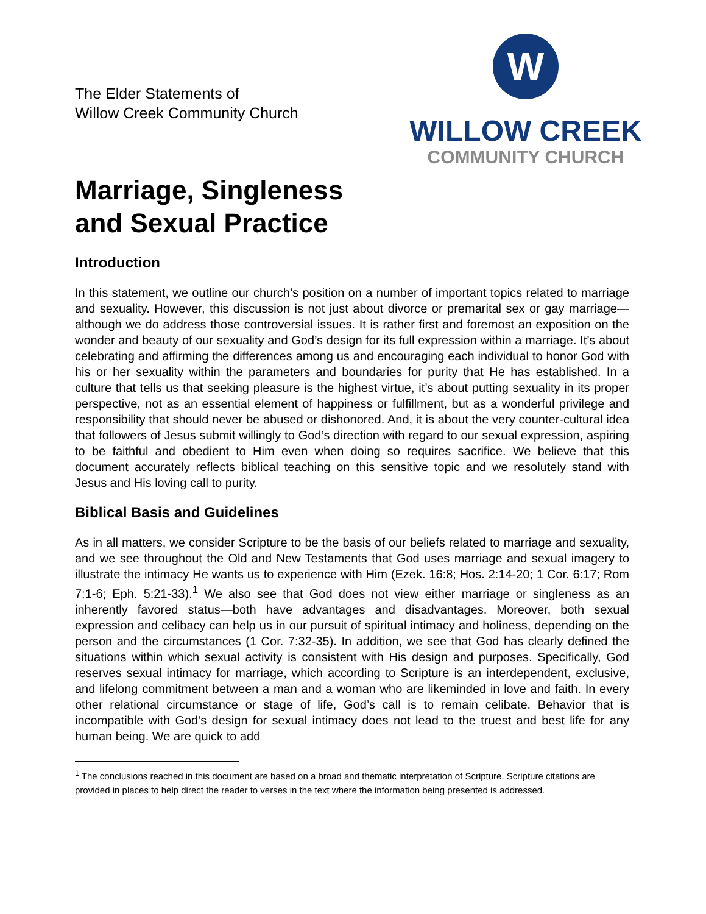The Elder Statements of
Willow Creek Community Church
W
WILLOW CREEK
COMMUNITY CHURCH
Marriage, Singleness
and Sexual Practice
Introduction
In this statement, we outline our church’s position on a number of important topics related to marriage and sexuality. However, this discussion is not just about divorce or premarital sex or gay marriage—although we do address those controversial issues. It is rather first and foremost an exposition on the wonder and beauty of our sexuality and God’s design for its full expression within a marriage. It’s about celebrating and affirming the differences among us and encouraging each individual to honor God with his or her sexuality within the parameters and boundaries for purity that He has established. In a culture that tells us that seeking pleasure is the highest virtue, it’s about putting sexuality in its proper perspective, not as an essential element of happiness or fulfillment, but as a wonderful privilege and responsibility that should never be abused or dishonored. And, it is about the very counter-cultural idea that followers of Jesus submit willingly to God’s direction with regard to our sexual expression, aspiring to be faithful and obedient to Him even when doing so requires sacrifice. We believe that this document accurately reflects biblical teaching on this sensitive topic and we resolutely stand with Jesus and His loving call to purity.
Biblical Basis and Guidelines
As in all matters, we consider Scripture to be the basis of our beliefs related to marriage and sexuality, and we see throughout the Old and New Testaments that God uses marriage and sexual imagery to illustrate the intimacy He wants us to experience with Him (Ezek. 16:8; Hos. 2:14-20; 1 Cor. 6:17; Rom 7:1-6; Eph. 5:21-33).<sup>1</sup> We also see that God does not view either marriage or singleness as an inherently favored status—both have advantages and disadvantages. Moreover, both sexual expression and celibacy can help us in our pursuit of spiritual intimacy and holiness, depending on the person and the circumstances (1 Cor. 7:32-35). In addition, we see that God has clearly defined the situations within which sexual activity is consistent with His design and purposes. Specifically, God reserves sexual intimacy for marriage, which according to Scripture is an interdependent, exclusive, and lifelong commitment between a man and a woman who are likeminded in love and faith. In every other relational circumstance or stage of life, God’s call is to remain celibate. Behavior that is incompatible with God’s design for sexual intimacy does not lead to the truest and best life for any human being. We are quick to add
<sup>1</sup> The conclusions reached in this document are based on a broad and thematic interpretation of Scripture. Scripture citations are provided in places to help direct the reader to verses in the text where the information being presented is addressed.